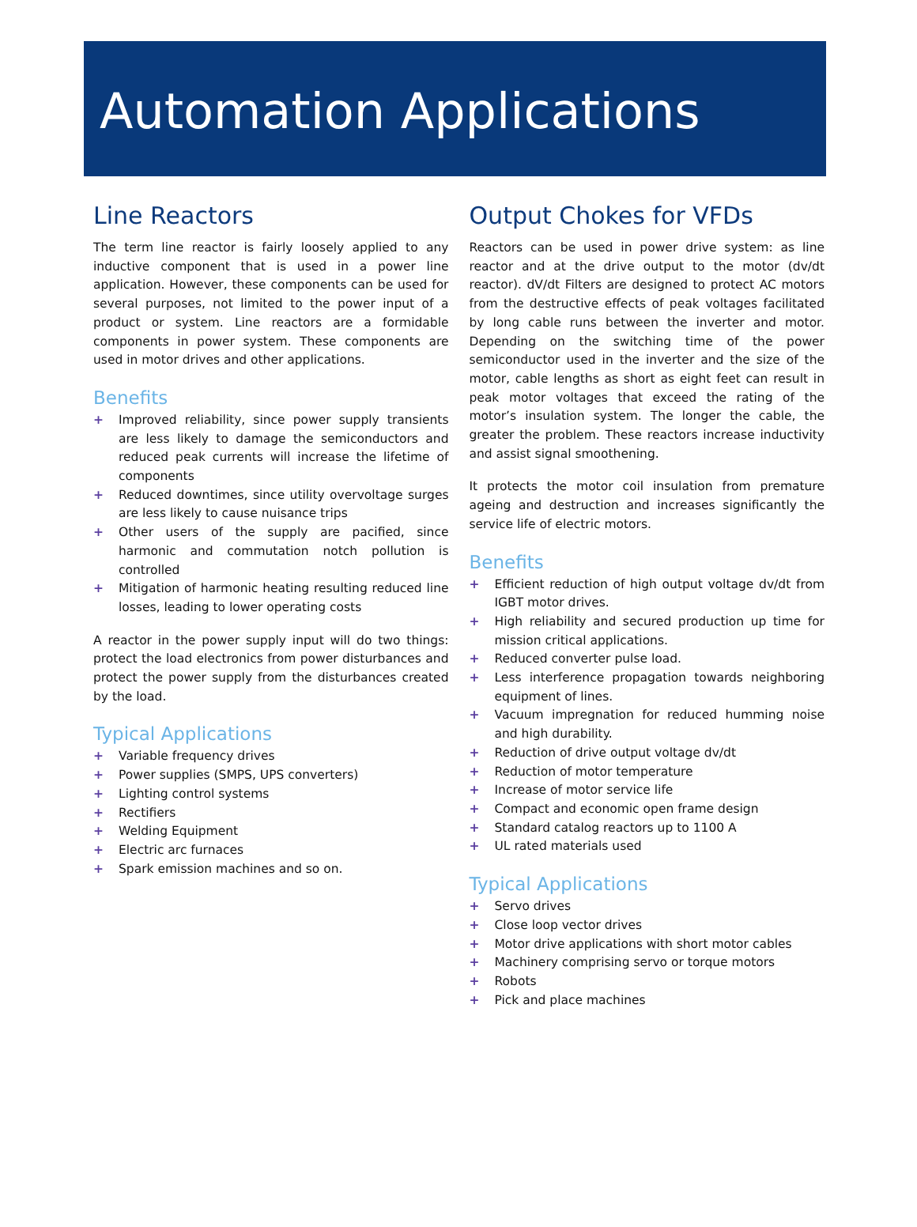Automation Applications
Line Reactors
The term line reactor is fairly loosely applied to any inductive component that is used in a power line application. However, these components can be used for several purposes, not limited to the power input of a product or system. Line reactors are a formidable components in power system. These components are used in motor drives and other applications.
Benefits
+ Improved reliability, since power supply transients are less likely to damage the semiconductors and reduced peak currents will increase the lifetime of components
+ Reduced downtimes, since utility overvoltage surges are less likely to cause nuisance trips
+ Other users of the supply are pacified, since harmonic and commutation notch pollution is controlled
+ Mitigation of harmonic heating resulting reduced line losses, leading to lower operating costs
A reactor in the power supply input will do two things: protect the load electronics from power disturbances and protect the power supply from the disturbances created by the load.
Typical Applications
+ Variable frequency drives
+ Power supplies (SMPS, UPS converters)
+ Lighting control systems
+ Rectifiers
+ Welding Equipment
+ Electric arc furnaces
+ Spark emission machines and so on.
Output Chokes for VFDs
Reactors can be used in power drive system: as line reactor and at the drive output to the motor (dv/dt reactor). dV/dt Filters are designed to protect AC motors from the destructive effects of peak voltages facilitated by long cable runs between the inverter and motor. Depending on the switching time of the power semiconductor used in the inverter and the size of the motor, cable lengths as short as eight feet can result in peak motor voltages that exceed the rating of the motor’s insulation system. The longer the cable, the greater the problem. These reactors increase inductivity and assist signal smoothening.
It protects the motor coil insulation from premature ageing and destruction and increases significantly the service life of electric motors.
Benefits
+ Efficient reduction of high output voltage dv/dt from IGBT motor drives.
+ High reliability and secured production up time for mission critical applications.
+ Reduced converter pulse load.
+ Less interference propagation towards neighboring equipment of lines.
+ Vacuum impregnation for reduced humming noise and high durability.
+ Reduction of drive output voltage dv/dt
+ Reduction of motor temperature
+ Increase of motor service life
+ Compact and economic open frame design
+ Standard catalog reactors up to 1100 A
+ UL rated materials used
Typical Applications
+ Servo drives
+ Close loop vector drives
+ Motor drive applications with short motor cables
+ Machinery comprising servo or torque motors
+ Robots
+ Pick and place machines